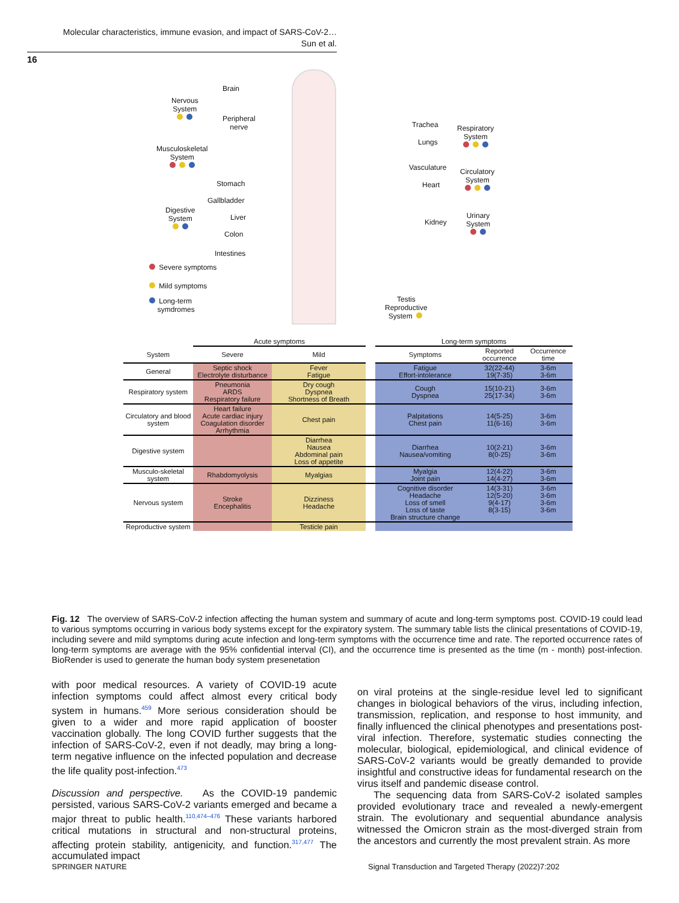Molecular characteristics, immune evasion, and impact of SARS-CoV-2…
Sun et al.
16
Brain
Nervous
System
Peripheral
nerve
Musculoskeletal
System
Stomach
Gallbladder
Digestive
System
Liver
Colon
Intestines
Severe symptoms
Mild symptoms
Long-term
symdromes
Trachea
Lungs
Respiratory
System
Vasculature
Heart
Circulatory
System
Kidney
Urinary
System
Testis
Reproductive
System
| | Acute symptoms | | | Long-term symptoms | | |
| --- | --- | --- | --- | --- | --- | --- |
| System | Severe | Mild | | Symptoms | Reported occurrence | Occurrence time |
| General | Septic shock Electrolyte disturbance | Fever Fatigue | | Fatigue Effort-intolerance | 32(22-44) 19(7-35) | 3-6m 3-6m |
| Respiratory system | Pneumonia ARDS Respiratory failure | Dry cough Dyspnea Shortness of Breath | | Cough Dyspnea | 15(10-21) 25(17-34) | 3-6m 3-6m |
| Circulatory and blood system | Heart failure Acute cardiac injury Coagulation disorder Arrhythmia | Chest pain | | Palpitations Chest pain | 14(5-25) 11(6-16) | 3-6m 3-6m |
| Digestive system | | Diarrhea Nausea Abdominal pain Loss of appetite | | Diarrhea Nausea/vomiting | 10(2-21) 8(0-25) | 3-6m 3-6m |
| Musculo-skeletal system | Rhabdomyolysis | Myalgias | | Myalgia Joint pain | 12(4-22) 14(4-27) | 3-6m 3-6m |
| Nervous system | Stroke Encephalitis | Dizziness Headache | | Cognitive disorder Headache Loss of smell Loss of taste Brain structure change | 14(3-31) 12(5-20) 9(4-17) 8(3-15) | 3-6m 3-6m 3-6m 3-6m |
| Reproductive system | | Testicle pain | | | | |
Fig. 12 The overview of SARS-CoV-2 infection affecting the human system and summary of acute and long-term symptoms post. COVID-19 could lead to various symptoms occurring in various body systems except for the expiratory system. The summary table lists the clinical presentations of COVID-19, including severe and mild symptoms during acute infection and long-term symptoms with the occurrence time and rate. The reported occurrence rates of long-term symptoms are average with the 95% confidential interval (CI), and the occurrence time is presented as the time (m - month) post-infection. BioRender is used to generate the human body system presenetation
with poor medical resources. A variety of COVID-19 acute infection symptoms could affect almost every critical body system in humans.<sup>459</sup> More serious consideration should be given to a wider and more rapid application of booster vaccination globally. The long COVID further suggests that the infection of SARS-CoV-2, even if not deadly, may bring a long-term negative influence on the infected population and decrease the life quality post-infection.<sup>473</sup>
Discussion and perspective. As the COVID-19 pandemic persisted, various SARS-CoV-2 variants emerged and became a major threat to public health.<sup>110,474–476</sup> These variants harbored critical mutations in structural and non-structural proteins, affecting protein stability, antigenicity, and function.<sup>317,477</sup> The accumulated impact
on viral proteins at the single-residue level led to significant changes in biological behaviors of the virus, including infection, transmission, replication, and response to host immunity, and finally influenced the clinical phenotypes and presentations post-viral infection. Therefore, systematic studies connecting the molecular, biological, epidemiological, and clinical evidence of SARS-CoV-2 variants would be greatly demanded to provide insightful and constructive ideas for fundamental research on the virus itself and pandemic disease control.
The sequencing data from SARS-CoV-2 isolated samples provided evolutionary trace and revealed a newly-emergent strain. The evolutionary and sequential abundance analysis witnessed the Omicron strain as the most-diverged strain from the ancestors and currently the most prevalent strain. As more
SPRINGER NATURE
Signal Transduction and Targeted Therapy (2022)7:202